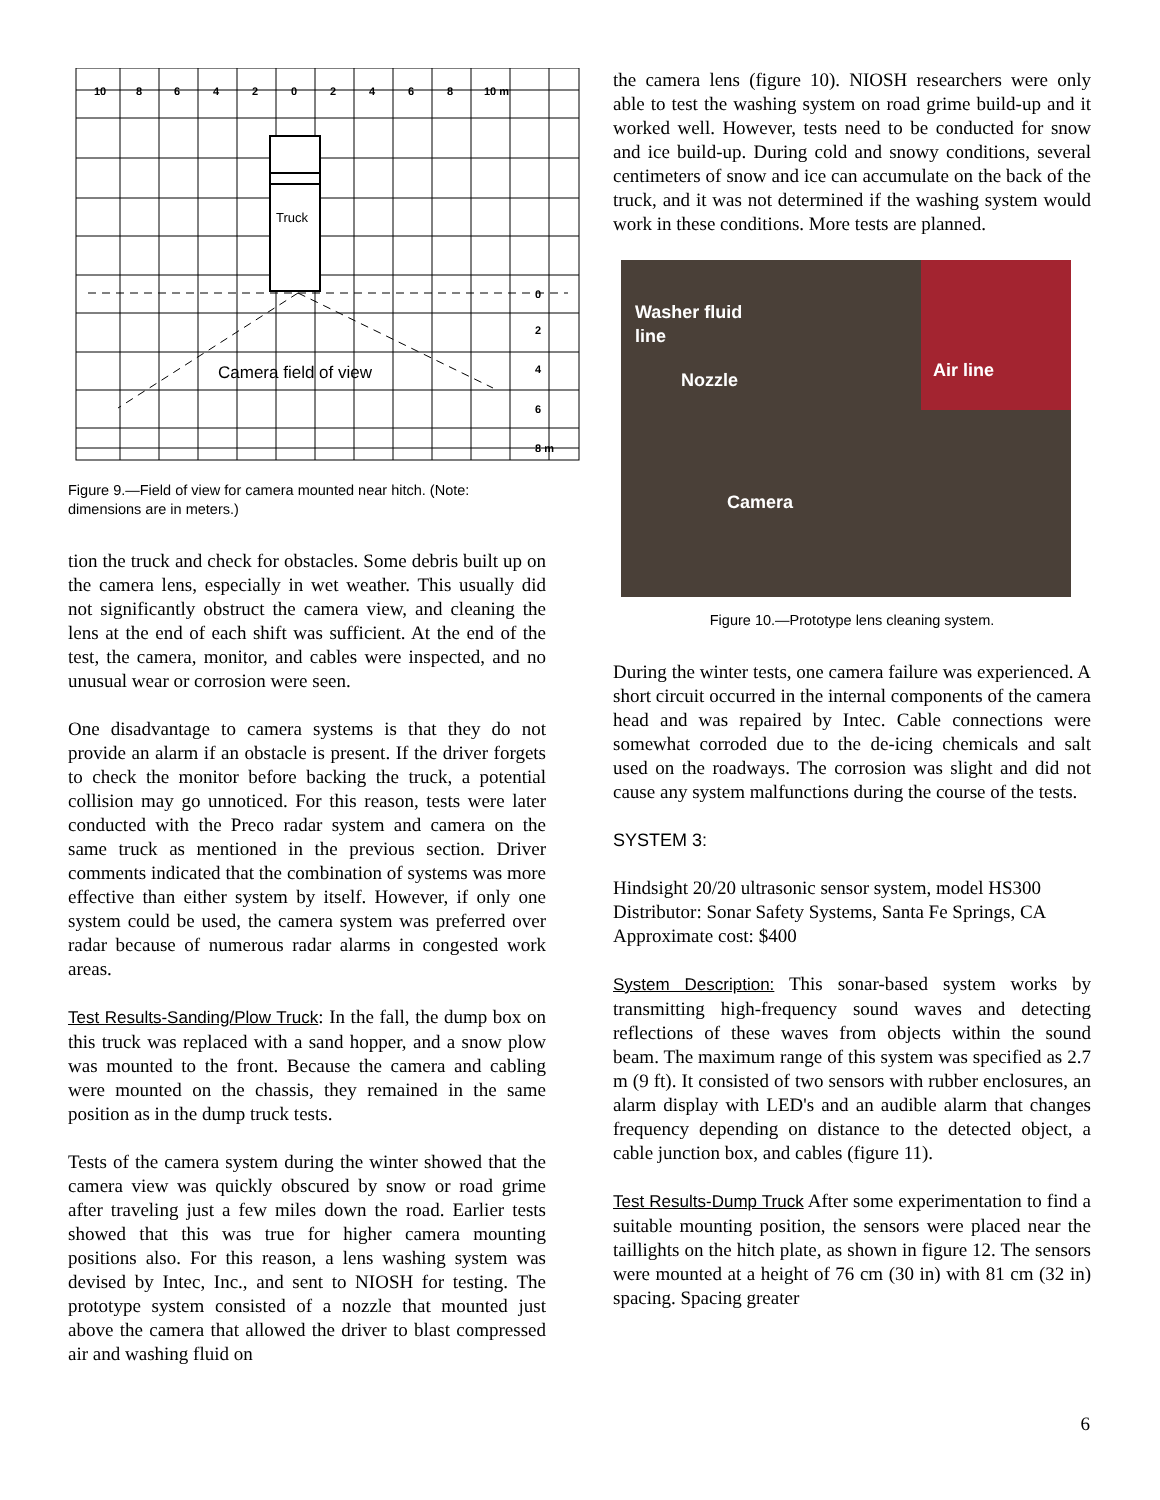10
8
6
4
2
0
2
4
6
8
10 m
0
2
4
6
8 m
Truck
Camera field of view
Figure 9.—Field of view for camera mounted near hitch. (Note: dimensions are in meters.)
tion the truck and check for obstacles. Some debris built up on the camera lens, especially in wet weather. This usually did not significantly obstruct the camera view, and cleaning the lens at the end of each shift was sufficient. At the end of the test, the camera, monitor, and cables were inspected, and no unusual wear or corrosion were seen.
One disadvantage to camera systems is that they do not provide an alarm if an obstacle is present. If the driver forgets to check the monitor before backing the truck, a potential collision may go unnoticed. For this reason, tests were later conducted with the Preco radar system and camera on the same truck as mentioned in the previous section. Driver comments indicated that the combination of systems was more effective than either system by itself. However, if only one system could be used, the camera system was preferred over radar because of numerous radar alarms in congested work areas.
Test Results-Sanding/Plow Truck: In the fall, the dump box on this truck was replaced with a sand hopper, and a snow plow was mounted to the front. Because the camera and cabling were mounted on the chassis, they remained in the same position as in the dump truck tests.
Tests of the camera system during the winter showed that the camera view was quickly obscured by snow or road grime after traveling just a few miles down the road. Earlier tests showed that this was true for higher camera mounting positions also. For this reason, a lens washing system was devised by Intec, Inc., and sent to NIOSH for testing. The prototype system consisted of a nozzle that mounted just above the camera that allowed the driver to blast compressed air and washing fluid on
the camera lens (figure 10). NIOSH researchers were only able to test the washing system on road grime build-up and it worked well. However, tests need to be conducted for snow and ice build-up. During cold and snowy conditions, several centimeters of snow and ice can accumulate on the back of the truck, and it was not determined if the washing system would work in these conditions. More tests are planned.
Washer fluid
line
Nozzle Air line
Camera
Figure 10.—Prototype lens cleaning system.
During the winter tests, one camera failure was experienced. A short circuit occurred in the internal components of the camera head and was repaired by Intec. Cable connections were somewhat corroded due to the de-icing chemicals and salt used on the roadways. The corrosion was slight and did not cause any system malfunctions during the course of the tests.
SYSTEM 3:
Hindsight 20/20 ultrasonic sensor system, model HS300
Distributor: Sonar Safety Systems, Santa Fe Springs, CA
Approximate cost: $400
System Description: This sonar-based system works by transmitting high-frequency sound waves and detecting reflections of these waves from objects within the sound beam. The maximum range of this system was specified as 2.7 m (9 ft). It consisted of two sensors with rubber enclosures, an alarm display with LED's and an audible alarm that changes frequency depending on distance to the detected object, a cable junction box, and cables (figure 11).
Test Results-Dump Truck After some experimentation to find a suitable mounting position, the sensors were placed near the taillights on the hitch plate, as shown in figure 12. The sensors were mounted at a height of 76 cm (30 in) with 81 cm (32 in) spacing. Spacing greater
6